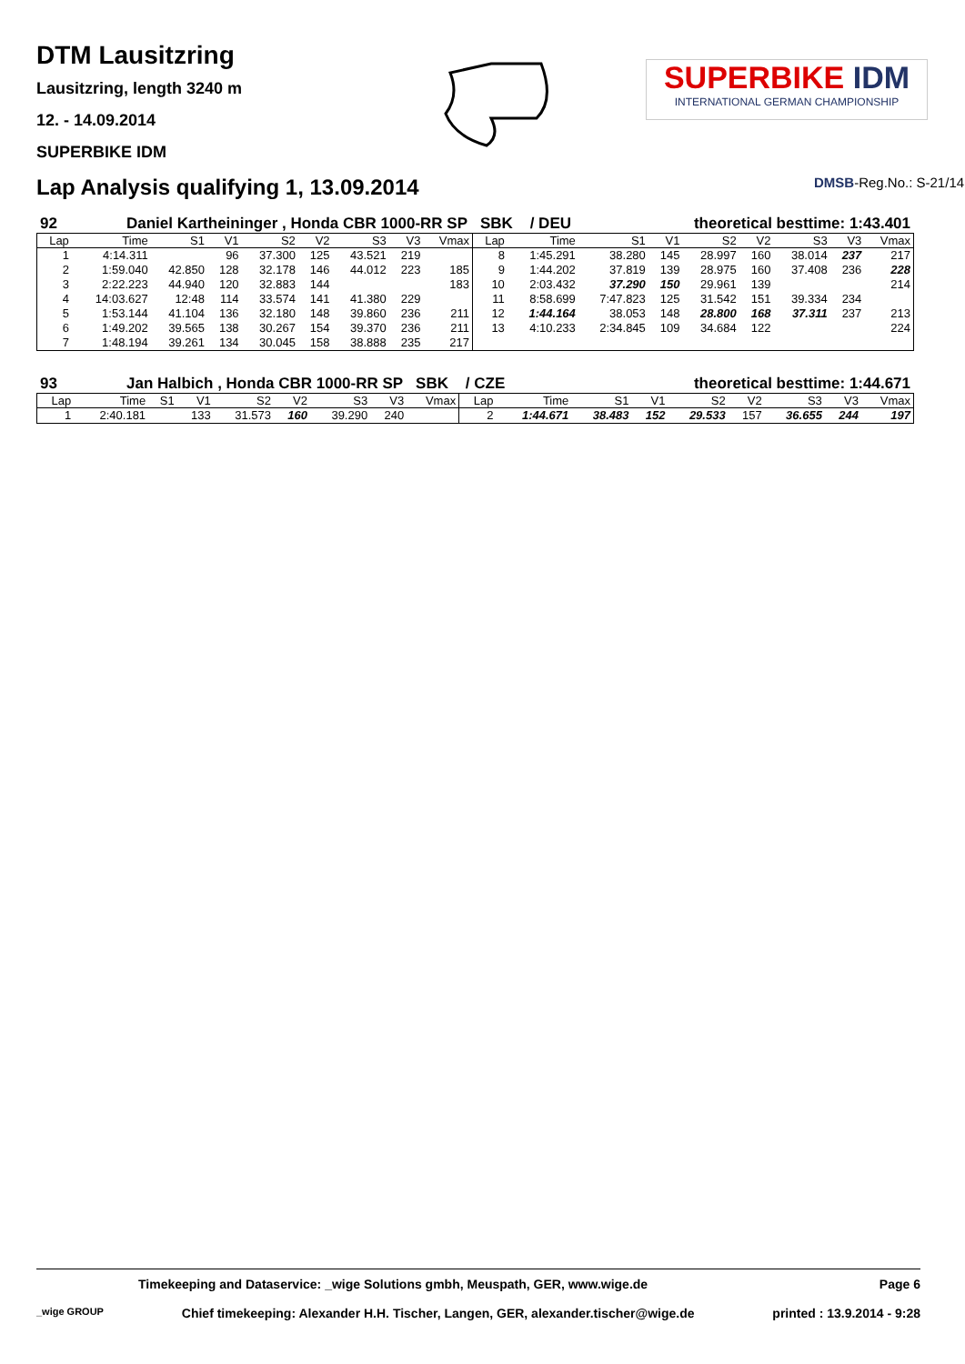DTM Lausitzring
Lausitzring, length 3240 m
12. - 14.09.2014
SUPERBIKE IDM
SUPERBIKE IDM
INTERNATIONAL GERMAN CHAMPIONSHIP
Lap Analysis qualifying 1, 13.09.2014
DMSB-Reg.No.: S-21/14
92 Daniel Kartheininger , Honda CBR 1000-RR SP SBK / DEU theoretical besttime: 1:43.401
| Lap | Time | S1 | V1 | S2 | V2 | S3 | V3 | Vmax | Lap | Time | S1 | V1 | S2 | V2 | S3 | V3 | Vmax |
| --- | --- | --- | --- | --- | --- | --- | --- | --- | --- | --- | --- | --- | --- | --- | --- | --- | --- |
| 1 | 4:14.311 | | 96 | 37.300 | 125 | 43.521 | 219 | | 8 | 1:45.291 | 38.280 | 145 | 28.997 | 160 | 38.014 | 237 | 217 |
| 2 | 1:59.040 | 42.850 | 128 | 32.178 | 146 | 44.012 | 223 | 185 | 9 | 1:44.202 | 37.819 | 139 | 28.975 | 160 | 37.408 | 236 | 228 |
| 3 | 2:22.223 | 44.940 | 120 | 32.883 | 144 | | | 183 | 10 | 2:03.432 | 37.290 | 150 | 29.961 | 139 | | | 214 |
| 4 | 14:03.627 | 12:48 | 114 | 33.574 | 141 | 41.380 | 229 | | 11 | 8:58.699 | 7:47.823 | 125 | 31.542 | 151 | 39.334 | 234 | |
| 5 | 1:53.144 | 41.104 | 136 | 32.180 | 148 | 39.860 | 236 | 211 | 12 | 1:44.164 | 38.053 | 148 | 28.800 | 168 | 37.311 | 237 | 213 |
| 6 | 1:49.202 | 39.565 | 138 | 30.267 | 154 | 39.370 | 236 | 211 | 13 | 4:10.233 | 2:34.845 | 109 | 34.684 | 122 | | | 224 |
| 7 | 1:48.194 | 39.261 | 134 | 30.045 | 158 | 38.888 | 235 | 217 | | | | | | | | | |
93 Jan Halbich , Honda CBR 1000-RR SP SBK / CZE theoretical besttime: 1:44.671
| Lap | Time | S1 | V1 | S2 | V2 | S3 | V3 | Vmax | Lap | Time | S1 | V1 | S2 | V2 | S3 | V3 | Vmax |
| --- | --- | --- | --- | --- | --- | --- | --- | --- | --- | --- | --- | --- | --- | --- | --- | --- | --- |
| 1 | 2:40.181 | | 133 | 31.573 | 160 | 39.290 | 240 | | 2 | 1:44.671 | 38.483 | 152 | 29.533 | 157 | 36.655 | 244 | 197 |
Timekeeping and Dataservice: _wige Solutions gmbh, Meuspath, GER, www.wige.de Page 6
_wige GROUP Chief timekeeping: Alexander H.H. Tischer, Langen, GER, alexander.tischer@wige.de printed : 13.9.2014 - 9:28